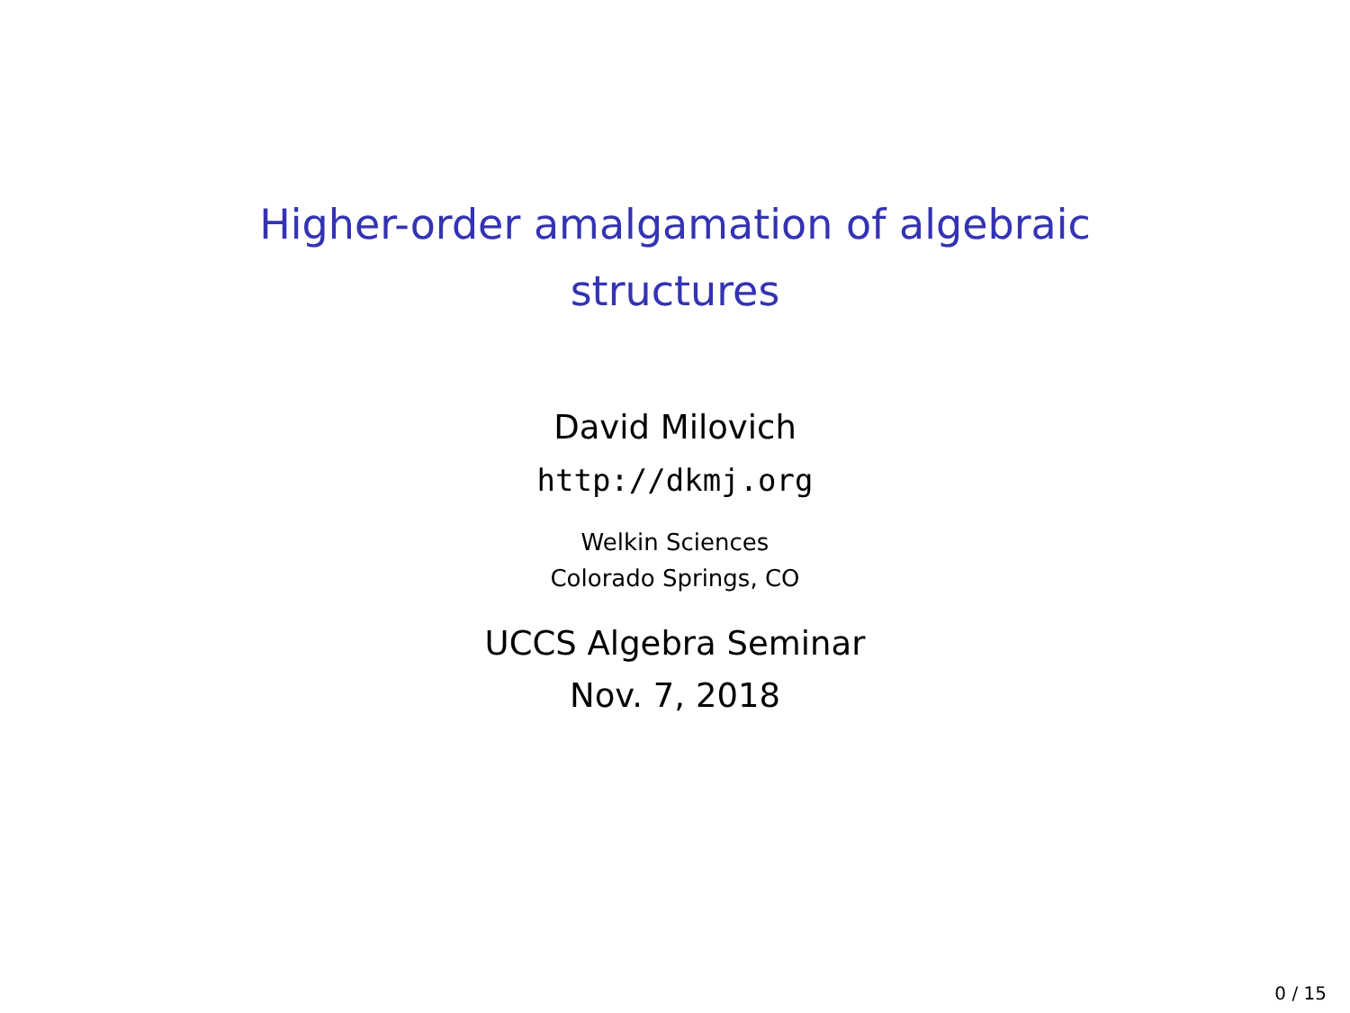Higher-order amalgamation of algebraic
structures
David Milovich
http://dkmj.org
Welkin Sciences
Colorado Springs, CO
UCCS Algebra Seminar
Nov. 7, 2018
0 / 15